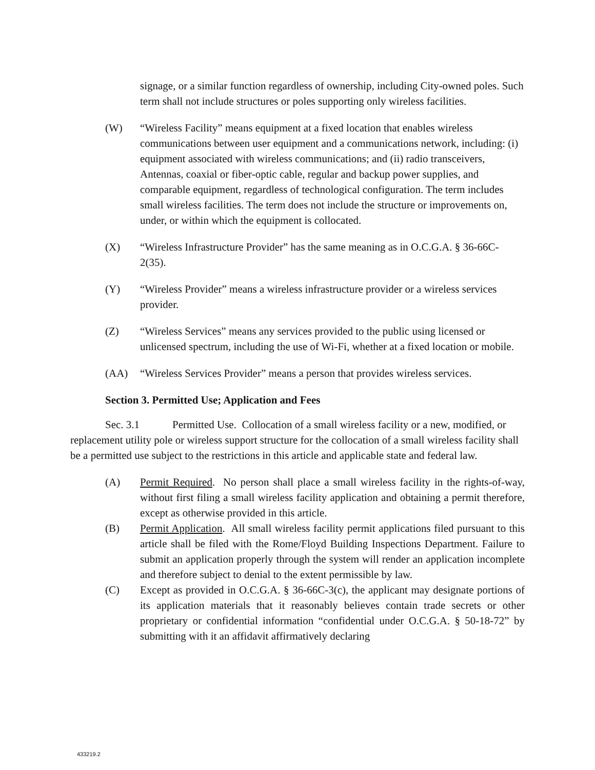signage, or a similar function regardless of ownership, including City-owned poles. Such term shall not include structures or poles supporting only wireless facilities.
(W) “Wireless Facility” means equipment at a fixed location that enables wireless communications between user equipment and a communications network, including: (i) equipment associated with wireless communications; and (ii) radio transceivers, Antennas, coaxial or fiber-optic cable, regular and backup power supplies, and comparable equipment, regardless of technological configuration. The term includes small wireless facilities. The term does not include the structure or improvements on, under, or within which the equipment is collocated.
(X) “Wireless Infrastructure Provider” has the same meaning as in O.C.G.A. § 36-66C-2(35).
(Y) “Wireless Provider” means a wireless infrastructure provider or a wireless services provider.
(Z) “Wireless Services” means any services provided to the public using licensed or unlicensed spectrum, including the use of Wi-Fi, whether at a fixed location or mobile.
(AA) “Wireless Services Provider” means a person that provides wireless services.
Section 3. Permitted Use; Application and Fees
Sec. 3.1 Permitted Use. Collocation of a small wireless facility or a new, modified, or replacement utility pole or wireless support structure for the collocation of a small wireless facility shall be a permitted use subject to the restrictions in this article and applicable state and federal law.
(A) Permit Required. No person shall place a small wireless facility in the rights-of-way, without first filing a small wireless facility application and obtaining a permit therefore, except as otherwise provided in this article.
(B) Permit Application. All small wireless facility permit applications filed pursuant to this article shall be filed with the Rome/Floyd Building Inspections Department. Failure to submit an application properly through the system will render an application incomplete and therefore subject to denial to the extent permissible by law.
(C) Except as provided in O.C.G.A. § 36-66C-3(c), the applicant may designate portions of its application materials that it reasonably believes contain trade secrets or other proprietary or confidential information “confidential under O.C.G.A. § 50-18-72” by submitting with it an affidavit affirmatively declaring
433219.2